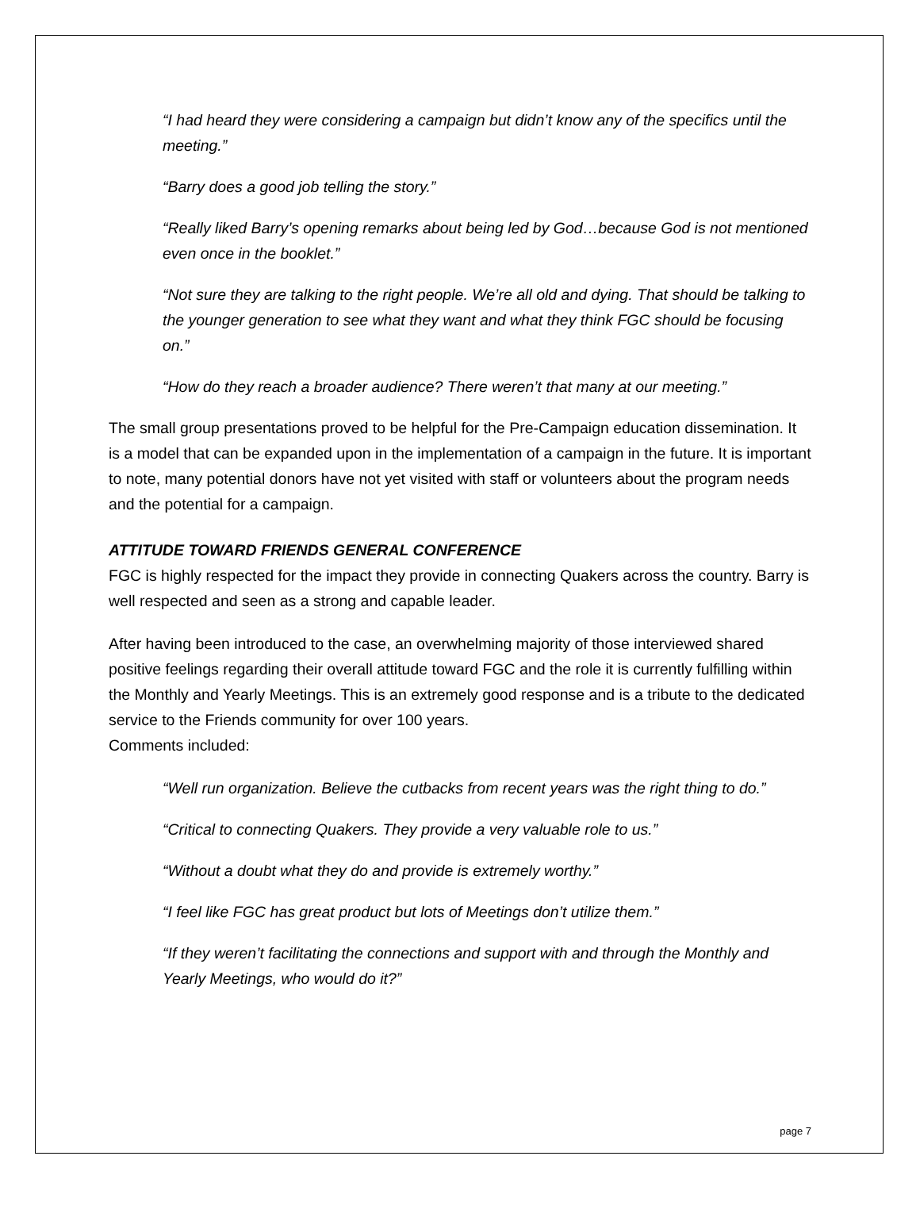“I had heard they were considering a campaign but didn’t know any of the specifics until the meeting.”
“Barry does a good job telling the story.”
“Really liked Barry’s opening remarks about being led by God…because God is not mentioned even once in the booklet.”
“Not sure they are talking to the right people. We’re all old and dying. That should be talking to the younger generation to see what they want and what they think FGC should be focusing on.”
“How do they reach a broader audience? There weren’t that many at our meeting.”
The small group presentations proved to be helpful for the Pre-Campaign education dissemination. It is a model that can be expanded upon in the implementation of a campaign in the future. It is important to note, many potential donors have not yet visited with staff or volunteers about the program needs and the potential for a campaign.
ATTITUDE TOWARD FRIENDS GENERAL CONFERENCE
FGC is highly respected for the impact they provide in connecting Quakers across the country. Barry is well respected and seen as a strong and capable leader.
After having been introduced to the case, an overwhelming majority of those interviewed shared positive feelings regarding their overall attitude toward FGC and the role it is currently fulfilling within the Monthly and Yearly Meetings. This is an extremely good response and is a tribute to the dedicated service to the Friends community for over 100 years.
Comments included:
“Well run organization. Believe the cutbacks from recent years was the right thing to do.”
“Critical to connecting Quakers. They provide a very valuable role to us.”
“Without a doubt what they do and provide is extremely worthy.”
“I feel like FGC has great product but lots of Meetings don’t utilize them.”
“If they weren’t facilitating the connections and support with and through the Monthly and Yearly Meetings, who would do it?”
page 7